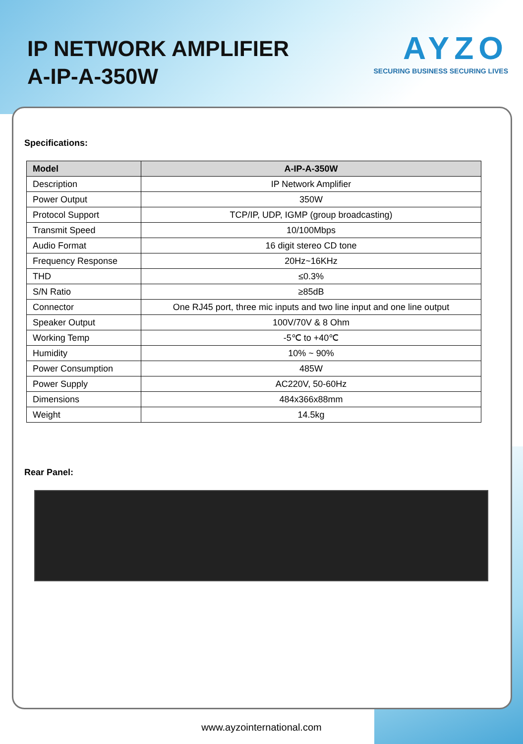IP NETWORK AMPLIFIER
A-IP-A-350W
AYZO
SECURING BUSINESS SECURING LIVES
Specifications:
| Model | A-IP-A-350W |
| --- | --- |
| Description | IP Network Amplifier |
| Power Output | 350W |
| Protocol Support | TCP/IP, UDP, IGMP (group broadcasting) |
| Transmit Speed | 10/100Mbps |
| Audio Format | 16 digit stereo CD tone |
| Frequency Response | 20Hz~16KHz |
| THD | ≤0.3% |
| S/N Ratio | ≥85dB |
| Connector | One RJ45 port, three mic inputs and two line input and one line output |
| Speaker Output | 100V/70V & 8 Ohm |
| Working Temp | -5℃ to +40℃ |
| Humidity | 10% ~ 90% |
| Power Consumption | 485W |
| Power Supply | AC220V, 50-60Hz |
| Dimensions | 484x366x88mm |
| Weight | 14.5kg |
Rear Panel:
www.ayzointernational.com